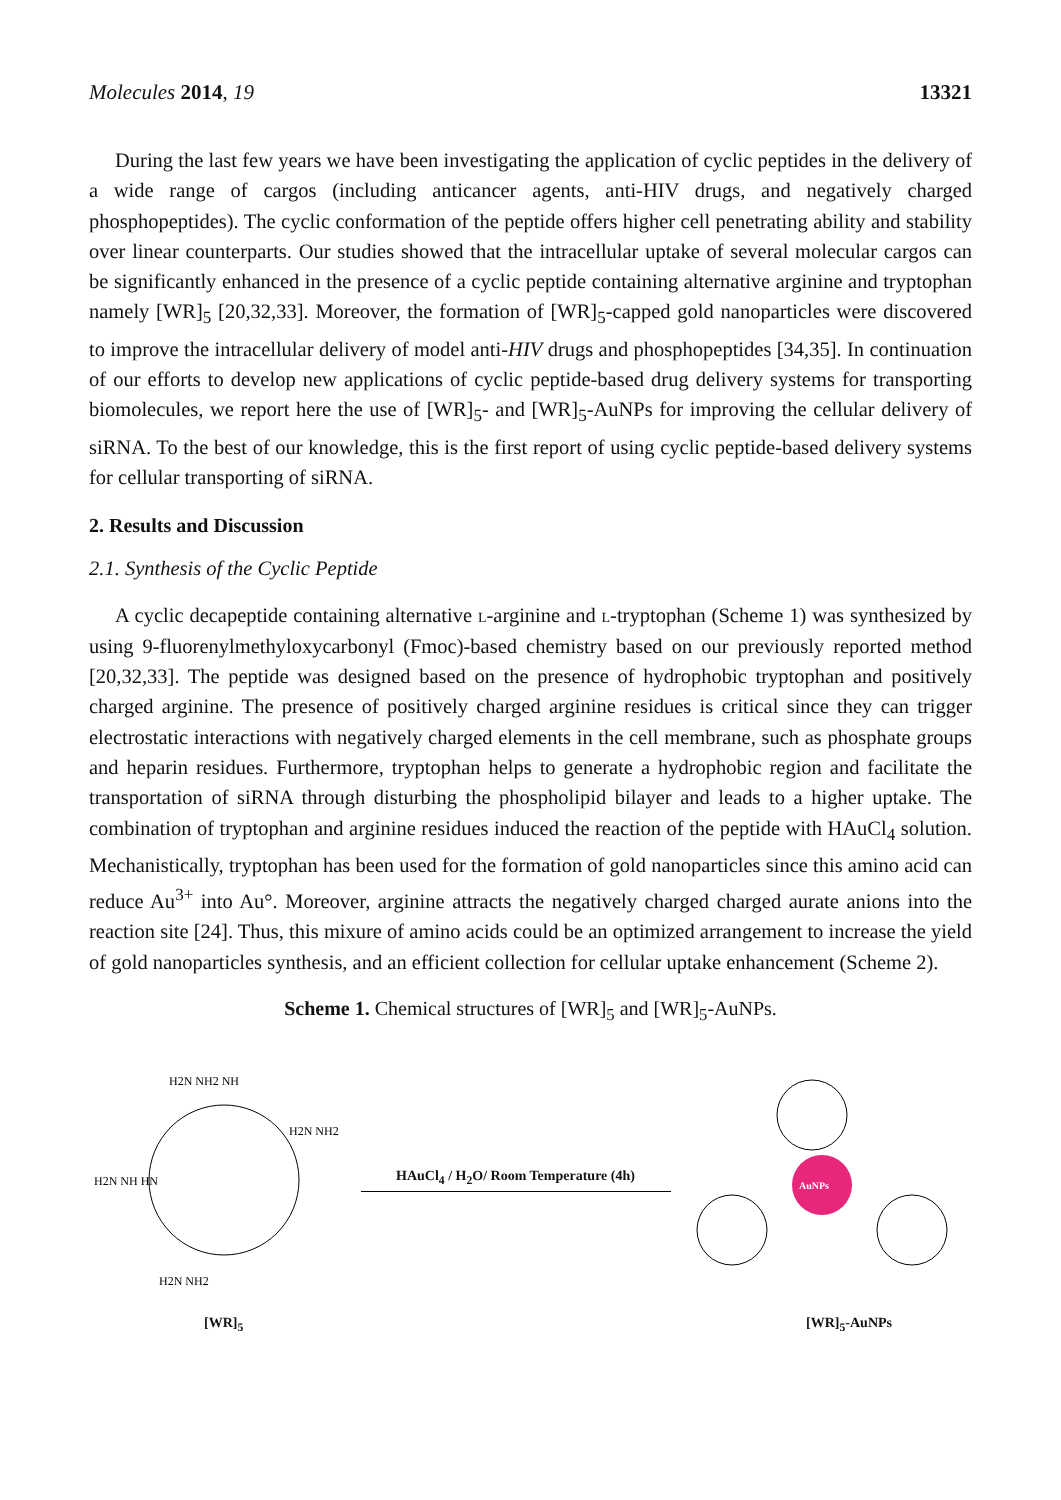Molecules 2014, 19 13321
During the last few years we have been investigating the application of cyclic peptides in the delivery of a wide range of cargos (including anticancer agents, anti-HIV drugs, and negatively charged phosphopeptides). The cyclic conformation of the peptide offers higher cell penetrating ability and stability over linear counterparts. Our studies showed that the intracellular uptake of several molecular cargos can be significantly enhanced in the presence of a cyclic peptide containing alternative arginine and tryptophan namely [WR]<sub>5</sub> [20,32,33]. Moreover, the formation of [WR]<sub>5</sub>-capped gold nanoparticles were discovered to improve the intracellular delivery of model anti-HIV drugs and phosphopeptides [34,35]. In continuation of our efforts to develop new applications of cyclic peptide-based drug delivery systems for transporting biomolecules, we report here the use of [WR]<sub>5</sub>- and [WR]<sub>5</sub>-AuNPs for improving the cellular delivery of siRNA. To the best of our knowledge, this is the first report of using cyclic peptide-based delivery systems for cellular transporting of siRNA.
2. Results and Discussion
2.1. Synthesis of the Cyclic Peptide
A cyclic decapeptide containing alternative l-arginine and l-tryptophan (Scheme 1) was synthesized by using 9-fluorenylmethyloxycarbonyl (Fmoc)-based chemistry based on our previously reported method [20,32,33]. The peptide was designed based on the presence of hydrophobic tryptophan and positively charged arginine. The presence of positively charged arginine residues is critical since they can trigger electrostatic interactions with negatively charged elements in the cell membrane, such as phosphate groups and heparin residues. Furthermore, tryptophan helps to generate a hydrophobic region and facilitate the transportation of siRNA through disturbing the phospholipid bilayer and leads to a higher uptake. The combination of tryptophan and arginine residues induced the reaction of the peptide with HAuCl<sub>4</sub> solution. Mechanistically, tryptophan has been used for the formation of gold nanoparticles since this amino acid can reduce Au<sup>3+</sup> into Au°. Moreover, arginine attracts the negatively charged charged aurate anions into the reaction site [24]. Thus, this mixure of amino acids could be an optimized arrangement to increase the yield of gold nanoparticles synthesis, and an efficient collection for cellular uptake enhancement (Scheme 2).
Scheme 1. Chemical structures of [WR]<sub>5</sub> and [WR]<sub>5</sub>-AuNPs.
H2N NH2 NH
H2N NH HN
H2N NH2
H2N NH2
HAuCl<sub>4</sub> / H<sub>2</sub>O/ Room Temperature (4h)
AuNPs
[WR]<sub>5</sub> [WR]<sub>5</sub>-AuNPs